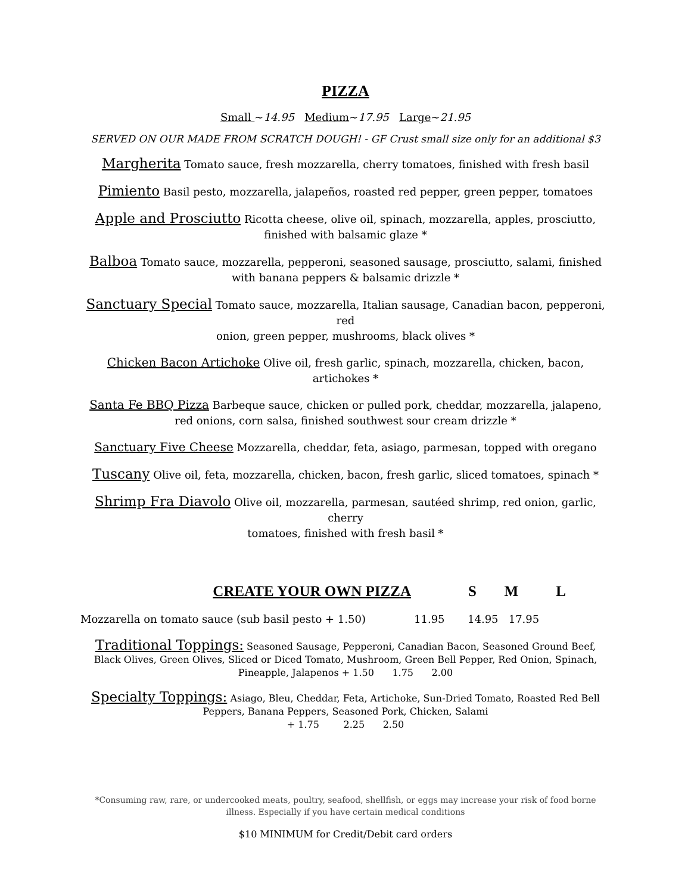PIZZA
Small ~14.95 Medium~17.95 Large~21.95
SERVED ON OUR MADE FROM SCRATCH DOUGH! - GF Crust small size only for an additional $3
Margherita Tomato sauce, fresh mozzarella, cherry tomatoes, finished with fresh basil
Pimiento Basil pesto, mozzarella, jalapeños, roasted red pepper, green pepper, tomatoes
Apple and Prosciutto Ricotta cheese, olive oil, spinach, mozzarella, apples, prosciutto,
finished with balsamic glaze *
Balboa Tomato sauce, mozzarella, pepperoni, seasoned sausage, prosciutto, salami, finished
with banana peppers & balsamic drizzle *
Sanctuary Special Tomato sauce, mozzarella, Italian sausage, Canadian bacon, pepperoni, red
onion, green pepper, mushrooms, black olives *
Chicken Bacon Artichoke Olive oil, fresh garlic, spinach, mozzarella, chicken, bacon,
artichokes *
Santa Fe BBQ Pizza Barbeque sauce, chicken or pulled pork, cheddar, mozzarella, jalapeno,
red onions, corn salsa, finished southwest sour cream drizzle *
Sanctuary Five Cheese Mozzarella, cheddar, feta, asiago, parmesan, topped with oregano
Tuscany Olive oil, feta, mozzarella, chicken, bacon, fresh garlic, sliced tomatoes, spinach *
Shrimp Fra Diavolo Olive oil, mozzarella, parmesan, sautéed shrimp, red onion, garlic, cherry
tomatoes, finished with fresh basil *
CREATE YOUR OWN PIZZA S M L
Mozzarella on tomato sauce (sub basil pesto + 1.50) 11.95 14.95 17.95
Traditional Toppings: Seasoned Sausage, Pepperoni, Canadian Bacon, Seasoned Ground Beef, Black Olives, Green Olives, Sliced or Diced Tomato, Mushroom, Green Bell Pepper, Red Onion, Spinach,
Pineapple, Jalapenos + 1.50 1.75 2.00
Specialty Toppings: Asiago, Bleu, Cheddar, Feta, Artichoke, Sun-Dried Tomato, Roasted Red Bell
Peppers, Banana Peppers, Seasoned Pork, Chicken, Salami
+ 1.75 2.25 2.50
*Consuming raw, rare, or undercooked meats, poultry, seafood, shellfish, or eggs may increase your risk of food borne
illness. Especially if you have certain medical conditions
$10 MINIMUM for Credit/Debit card orders